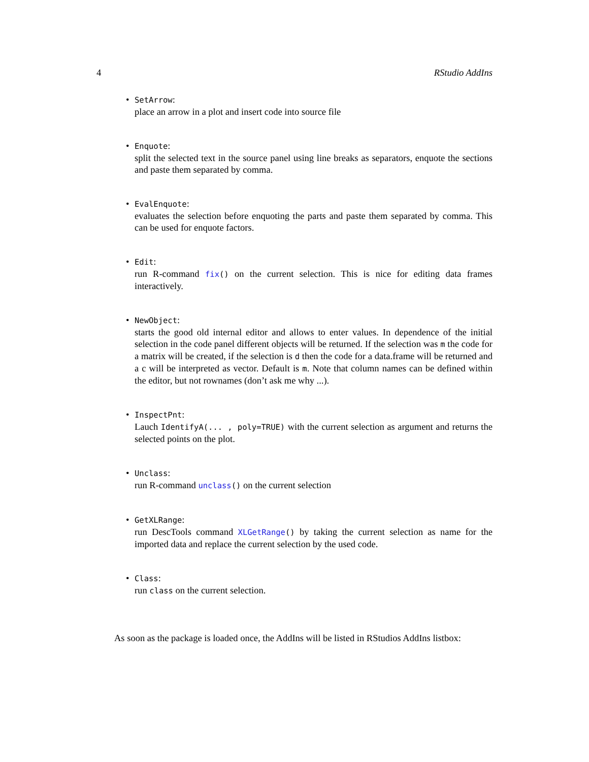4 RStudio AddIns
SetArrow:
place an arrow in a plot and insert code into source file
Enquote:
split the selected text in the source panel using line breaks as separators, enquote the sections and paste them separated by comma.
EvalEnquote:
evaluates the selection before enquoting the parts and paste them separated by comma. This can be used for enquote factors.
Edit:
run R-command fix() on the current selection. This is nice for editing data frames interactively.
NewObject:
starts the good old internal editor and allows to enter values. In dependence of the initial selection in the code panel different objects will be returned. If the selection was m the code for a matrix will be created, if the selection is d then the code for a data.frame will be returned and a c will be interpreted as vector. Default is m. Note that column names can be defined within the editor, but not rownames (don’t ask me why ...).
InspectPnt:
Lauch IdentifyA(... , poly=TRUE) with the current selection as argument and returns the selected points on the plot.
Unclass:
run R-command unclass() on the current selection
GetXLRange:
run DescTools command XLGetRange() by taking the current selection as name for the imported data and replace the current selection by the used code.
Class:
run class on the current selection.
As soon as the package is loaded once, the AddIns will be listed in RStudios AddIns listbox: